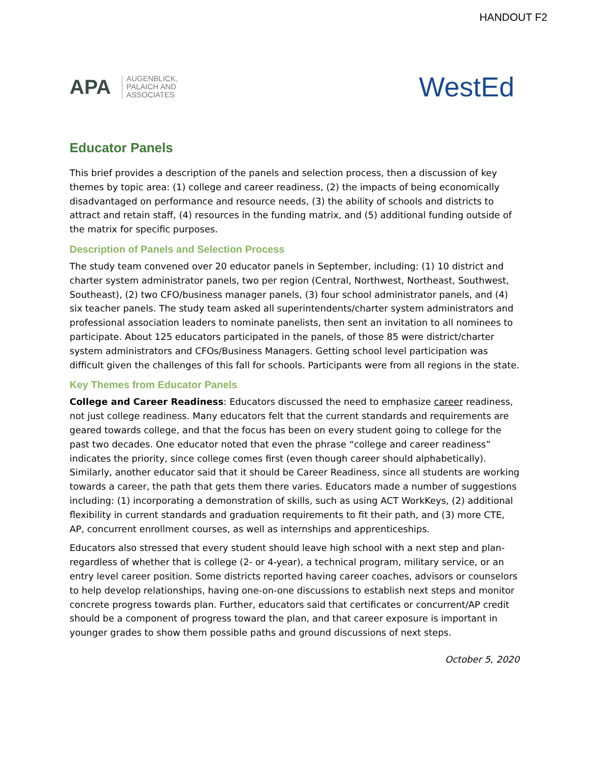HANDOUT F2
APA
AUGENBLICK,
PALAICH AND
ASSOCIATES
WestEd
Educator Panels
This brief provides a description of the panels and selection process, then a discussion of key themes by topic area: (1) college and career readiness, (2) the impacts of being economically disadvantaged on performance and resource needs, (3) the ability of schools and districts to attract and retain staff, (4) resources in the funding matrix, and (5) additional funding outside of the matrix for specific purposes.
Description of Panels and Selection Process
The study team convened over 20 educator panels in September, including: (1) 10 district and charter system administrator panels, two per region (Central, Northwest, Northeast, Southwest, Southeast), (2) two CFO/business manager panels, (3) four school administrator panels, and (4) six teacher panels. The study team asked all superintendents/charter system administrators and professional association leaders to nominate panelists, then sent an invitation to all nominees to participate. About 125 educators participated in the panels, of those 85 were district/charter system administrators and CFOs/Business Managers. Getting school level participation was difficult given the challenges of this fall for schools. Participants were from all regions in the state.
Key Themes from Educator Panels
College and Career Readiness: Educators discussed the need to emphasize career readiness, not just college readiness. Many educators felt that the current standards and requirements are geared towards college, and that the focus has been on every student going to college for the past two decades. One educator noted that even the phrase “college and career readiness” indicates the priority, since college comes first (even though career should alphabetically). Similarly, another educator said that it should be Career Readiness, since all students are working towards a career, the path that gets them there varies. Educators made a number of suggestions including: (1) incorporating a demonstration of skills, such as using ACT WorkKeys, (2) additional flexibility in current standards and graduation requirements to fit their path, and (3) more CTE, AP, concurrent enrollment courses, as well as internships and apprenticeships.
Educators also stressed that every student should leave high school with a next step and plan-regardless of whether that is college (2- or 4-year), a technical program, military service, or an entry level career position. Some districts reported having career coaches, advisors or counselors to help develop relationships, having one-on-one discussions to establish next steps and monitor concrete progress towards plan. Further, educators said that certificates or concurrent/AP credit should be a component of progress toward the plan, and that career exposure is important in younger grades to show them possible paths and ground discussions of next steps.
October 5, 2020